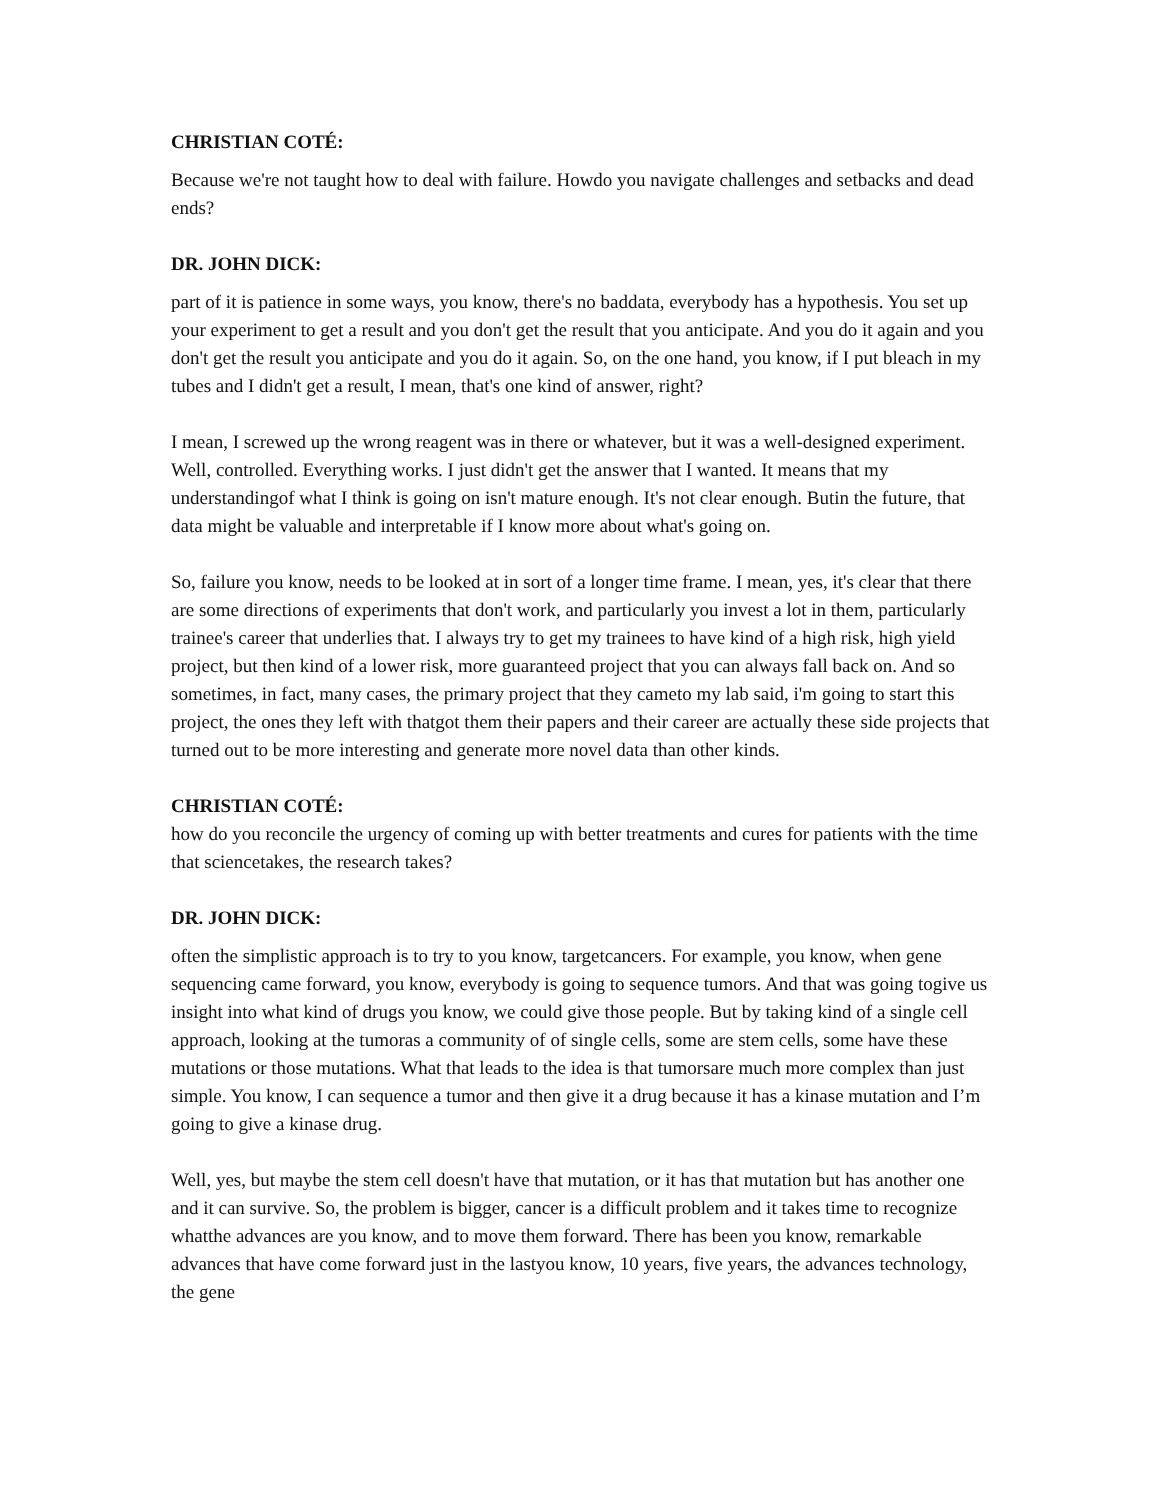CHRISTIAN COTÉ:
Because we're not taught how to deal with failure. Howdo you navigate challenges and setbacks and dead ends?
DR. JOHN DICK:
part of it is patience in some ways, you know, there's no baddata, everybody has a hypothesis. You set up your experiment to get a result and you don't get the result that you anticipate. And you do it again and you don't get the result you anticipate and you do it again. So, on the one hand, you know, if I put bleach in my tubes and I didn't get a result, I mean, that's one kind of answer, right?
I mean, I screwed up the wrong reagent was in there or whatever, but it was a well-designed experiment. Well, controlled. Everything works. I just didn't get the answer that I wanted. It means that my understandingof what I think is going on isn't mature enough. It's not clear enough. Butin the future, that data might be valuable and interpretable if I know more about what's going on.
So, failure you know, needs to be looked at in sort of a longer time frame. I mean, yes, it's clear that there are some directions of experiments that don't work, and particularly you invest a lot in them, particularly trainee's career that underlies that. I always try to get my trainees to have kind of a high risk, high yield project, but then kind of a lower risk, more guaranteed project that you can always fall back on. And so sometimes, in fact, many cases, the primary project that they cameto my lab said, i'm going to start this project, the ones they left with thatgot them their papers and their career are actually these side projects that turned out to be more interesting and generate more novel data than other kinds.
CHRISTIAN COTÉ:
how do you reconcile the urgency of coming up with better treatments and cures for patients with the time that sciencetakes, the research takes?
DR. JOHN DICK:
often the simplistic approach is to try to you know, targetcancers. For example, you know, when gene sequencing came forward, you know, everybody is going to sequence tumors. And that was going togive us insight into what kind of drugs you know, we could give those people. But by taking kind of a single cell approach, looking at the tumoras a community of of single cells, some are stem cells, some have these mutations or those mutations. What that leads to the idea is that tumorsare much more complex than just simple. You know, I can sequence a tumor and then give it a drug because it has a kinase mutation and I’m going to give a kinase drug.
Well, yes, but maybe the stem cell doesn't have that mutation, or it has that mutation but has another one and it can survive. So, the problem is bigger, cancer is a difficult problem and it takes time to recognize whatthe advances are you know, and to move them forward. There has been you know, remarkable advances that have come forward just in the lastyou know, 10 years, five years, the advances technology, the gene